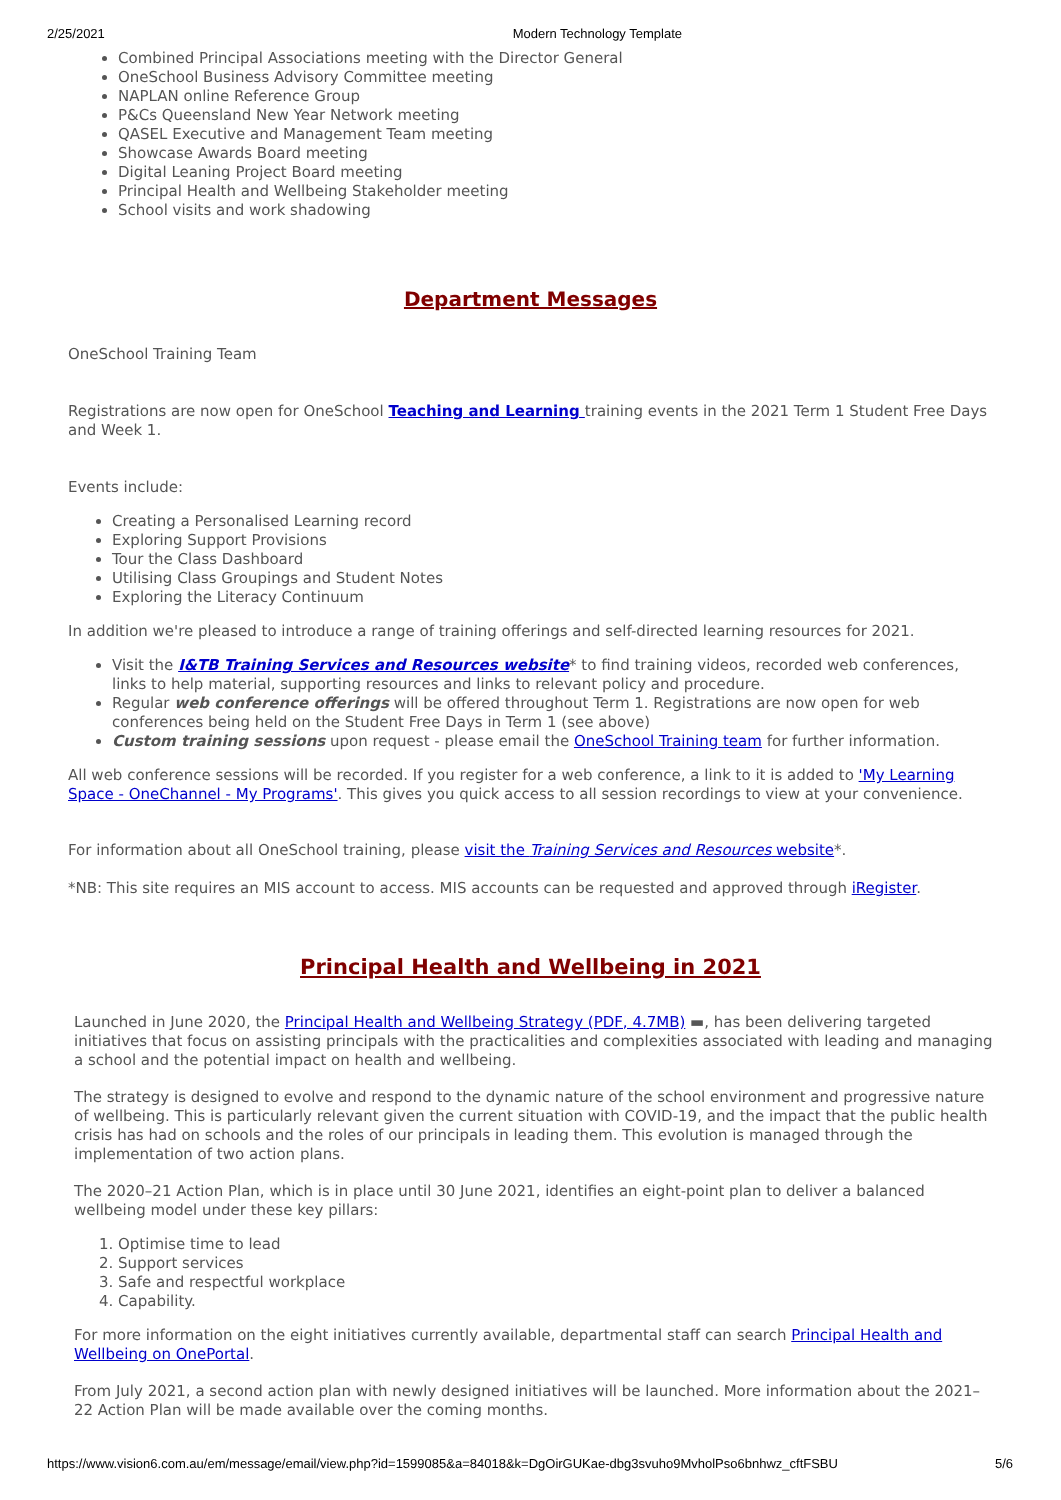2/25/2021 Modern Technology Template
Combined Principal Associations meeting with the Director General
OneSchool Business Advisory Committee meeting
NAPLAN online Reference Group
P&Cs Queensland New Year Network meeting
QASEL Executive and Management Team meeting
Showcase Awards Board meeting
Digital Leaning Project Board meeting
Principal Health and Wellbeing Stakeholder meeting
School visits and work shadowing
Department Messages
OneSchool Training Team
Registrations are now open for OneSchool Teaching and Learning training events in the 2021 Term 1 Student Free Days and Week 1.
Events include:
Creating a Personalised Learning record
Exploring Support Provisions
Tour the Class Dashboard
Utilising Class Groupings and Student Notes
Exploring the Literacy Continuum
In addition we're pleased to introduce a range of training offerings and self-directed learning resources for 2021.
Visit the I&TB Training Services and Resources website* to find training videos, recorded web conferences, links to help material, supporting resources and links to relevant policy and procedure.
Regular web conference offerings will be offered throughout Term 1. Registrations are now open for web conferences being held on the Student Free Days in Term 1 (see above)
Custom training sessions upon request - please email the OneSchool Training team for further information.
All web conference sessions will be recorded. If you register for a web conference, a link to it is added to 'My Learning Space - OneChannel - My Programs'. This gives you quick access to all session recordings to view at your convenience.
For information about all OneSchool training, please visit the Training Services and Resources website*.
*NB: This site requires an MIS account to access. MIS accounts can be requested and approved through iRegister.
Principal Health and Wellbeing in 2021
Launched in June 2020, the Principal Health and Wellbeing Strategy (PDF, 4.7MB) ▬, has been delivering targeted initiatives that focus on assisting principals with the practicalities and complexities associated with leading and managing a school and the potential impact on health and wellbeing.
The strategy is designed to evolve and respond to the dynamic nature of the school environment and progressive nature of wellbeing. This is particularly relevant given the current situation with COVID-19, and the impact that the public health crisis has had on schools and the roles of our principals in leading them. This evolution is managed through the implementation of two action plans.
The 2020–21 Action Plan, which is in place until 30 June 2021, identifies an eight-point plan to deliver a balanced wellbeing model under these key pillars:
1. Optimise time to lead
2. Support services
3. Safe and respectful workplace
4. Capability.
For more information on the eight initiatives currently available, departmental staff can search Principal Health and Wellbeing on OnePortal.
From July 2021, a second action plan with newly designed initiatives will be launched. More information about the 2021–22 Action Plan will be made available over the coming months.
https://www.vision6.com.au/em/message/email/view.php?id=1599085&a=84018&k=DgOirGUKae-dbg3svuho9MvholPso6bnhwz_cftFSBU 5/6